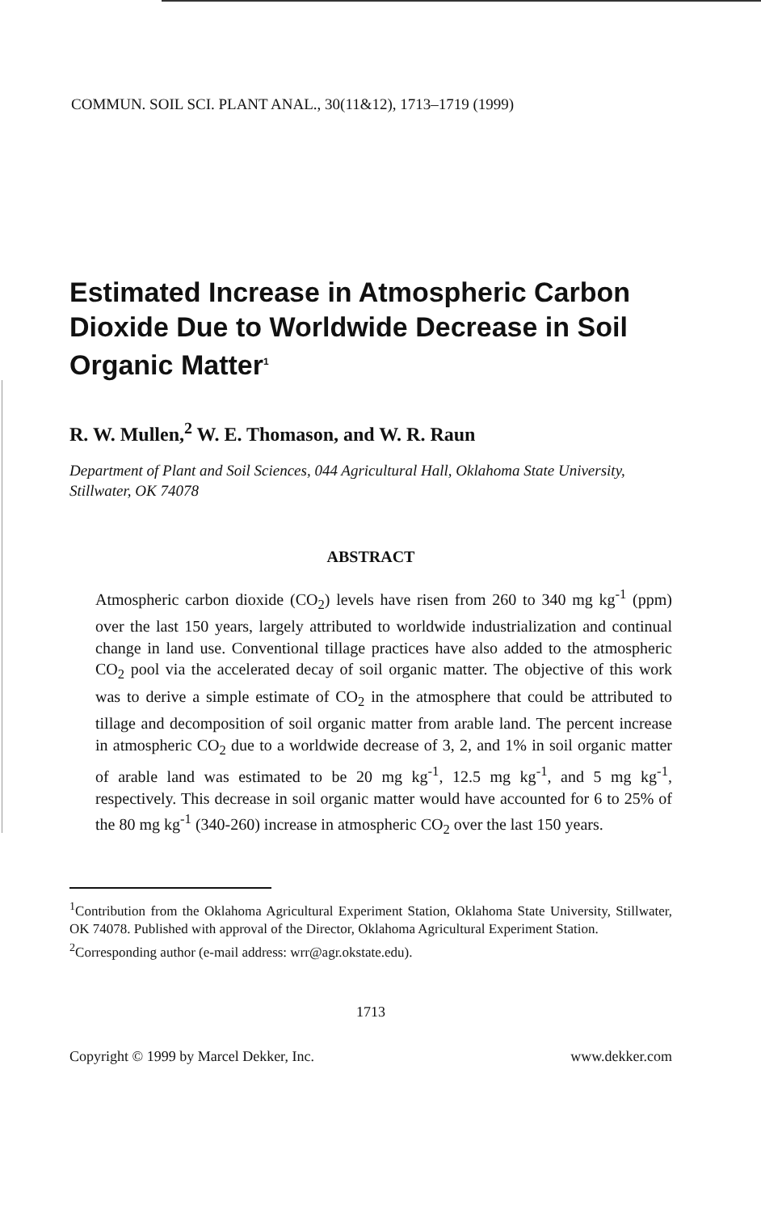COMMUN. SOIL SCI. PLANT ANAL., 30(11&12), 1713–1719 (1999)
Estimated Increase in Atmospheric Carbon Dioxide Due to Worldwide Decrease in Soil Organic Matter<sup>1</sup>
R. W. Mullen,<sup>2</sup> W. E. Thomason, and W. R. Raun
Department of Plant and Soil Sciences, 044 Agricultural Hall, Oklahoma State University, Stillwater, OK 74078
ABSTRACT
Atmospheric carbon dioxide (CO<sub>2</sub>) levels have risen from 260 to 340 mg kg<sup>-1</sup> (ppm) over the last 150 years, largely attributed to worldwide industrialization and continual change in land use. Conventional tillage practices have also added to the atmospheric CO<sub>2</sub> pool via the accelerated decay of soil organic matter. The objective of this work was to derive a simple estimate of CO<sub>2</sub> in the atmosphere that could be attributed to tillage and decomposition of soil organic matter from arable land. The percent increase in atmospheric CO<sub>2</sub> due to a worldwide decrease of 3, 2, and 1% in soil organic matter of arable land was estimated to be 20 mg kg<sup>-1</sup>, 12.5 mg kg<sup>-1</sup>, and 5 mg kg<sup>-1</sup>, respectively. This decrease in soil organic matter would have accounted for 6 to 25% of the 80 mg kg<sup>-1</sup> (340-260) increase in atmospheric CO<sub>2</sub> over the last 150 years.
<sup>1</sup> Contribution from the Oklahoma Agricultural Experiment Station, Oklahoma State University, Stillwater, OK 74078. Published with approval of the Director, Oklahoma Agricultural Experiment Station.
<sup>2</sup> Corresponding author (e-mail address: wrr@agr.okstate.edu).
1713
Copyright © 1999 by Marcel Dekker, Inc. www.dekker.com